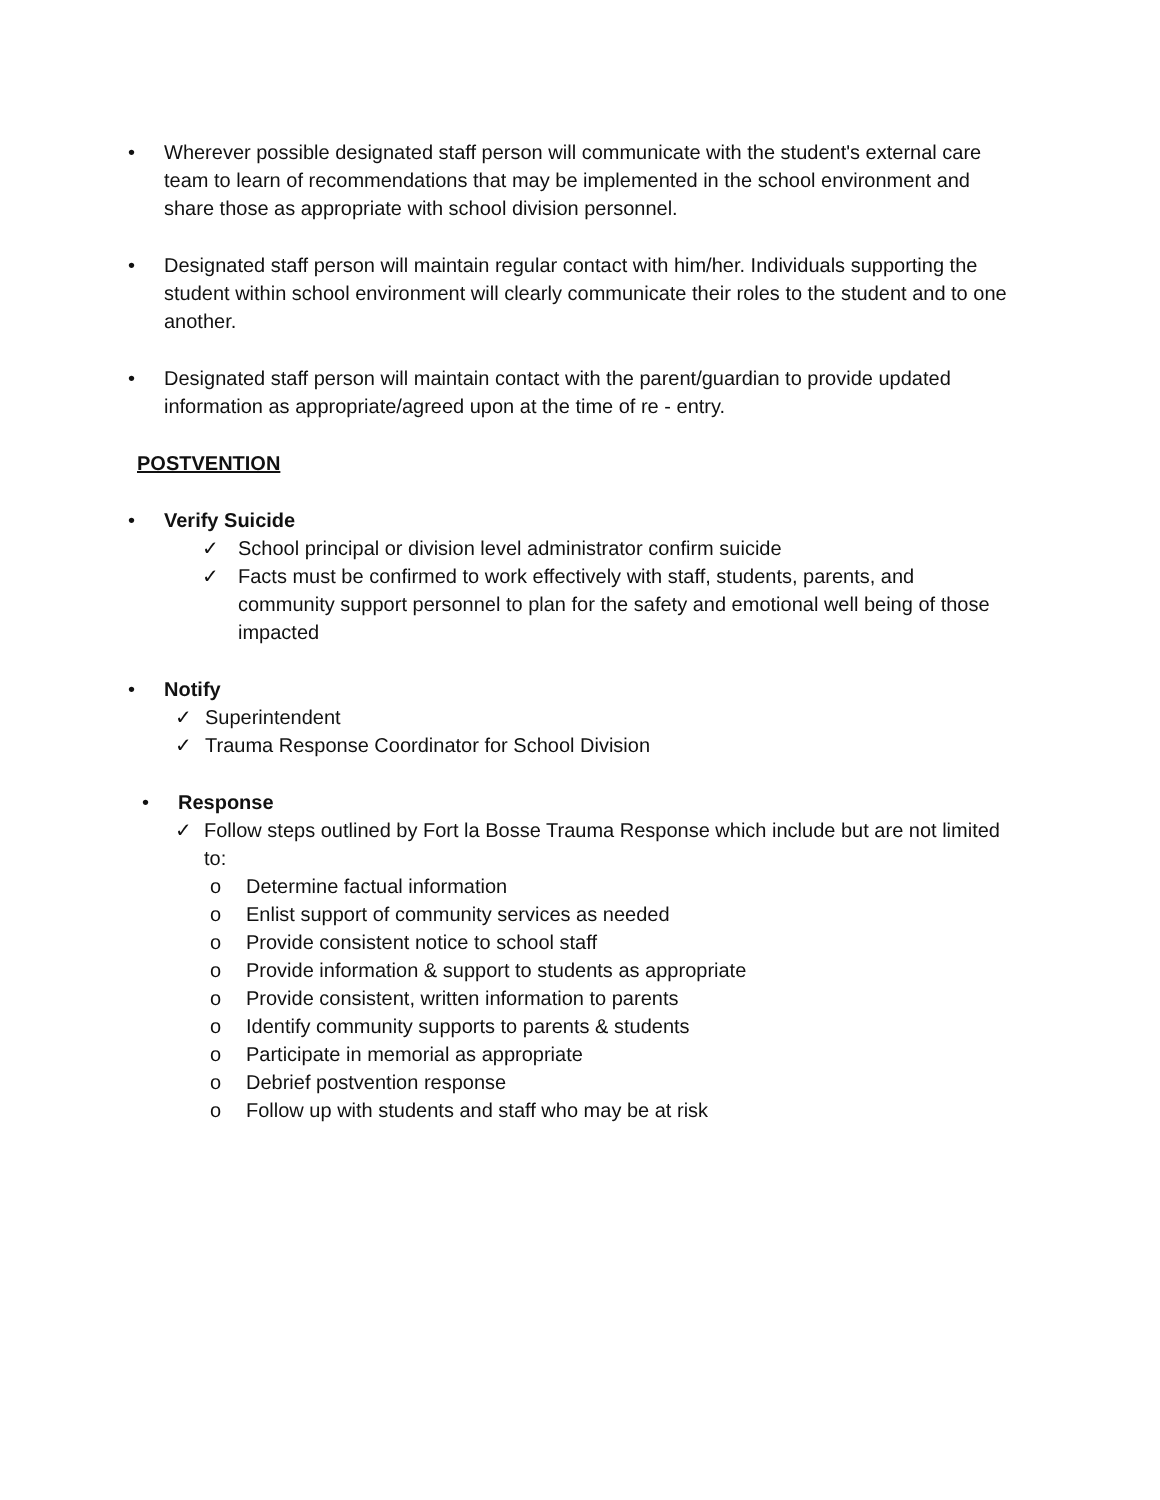• Wherever possible designated staff person will communicate with the student's external care team to learn of recommendations that may be implemented in the school environment and share those as appropriate with school division personnel.
• Designated staff person will maintain regular contact with him/her. Individuals supporting the student within school environment will clearly communicate their roles to the student and to one another.
• Designated staff person will maintain contact with the parent/guardian to provide updated information as appropriate/agreed upon at the time of re - entry.
POSTVENTION
• Verify Suicide
✓ School principal or division level administrator confirm suicide
✓ Facts must be confirmed to work effectively with staff, students, parents, and community support personnel to plan for the safety and emotional well being of those impacted
• Notify
✓ Superintendent
✓ Trauma Response Coordinator for School Division
• Response
✓ Follow steps outlined by Fort la Bosse Trauma Response which include but are not limited to:
o Determine factual information
o Enlist support of community services as needed
o Provide consistent notice to school staff
o Provide information & support to students as appropriate
o Provide consistent, written information to parents
o Identify community supports to parents & students
o Participate in memorial as appropriate
o Debrief postvention response
o Follow up with students and staff who may be at risk